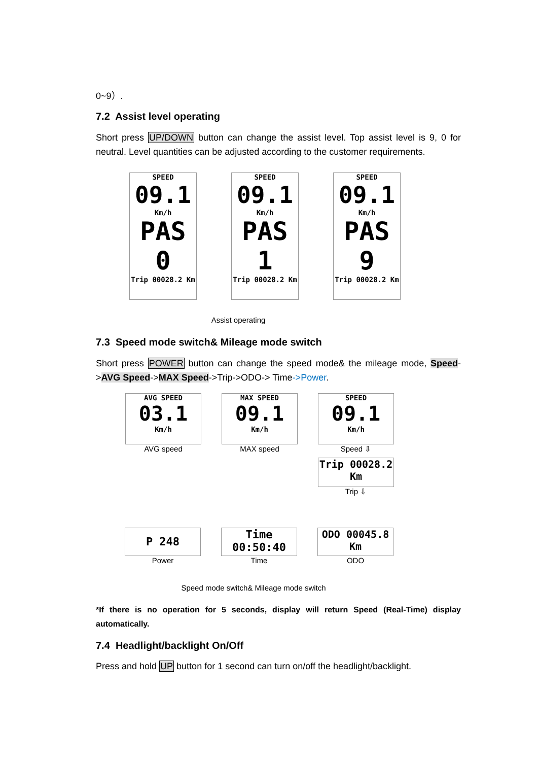0~9）.
7.2 Assist level operating
Short press UP/DOWN button can change the assist level. Top assist level is 9, 0 for neutral. Level quantities can be adjusted according to the customer requirements.
SPEED
09.1
Km/h
PAS 0
Trip 00028.2 Km
SPEED
09.1
Km/h
PAS 1
Trip 00028.2 Km
SPEED
09.1
Km/h
PAS 9
Trip 00028.2 Km
Assist operating
7.3 Speed mode switch& Mileage mode switch
Short press POWER button can change the speed mode& the mileage mode, Speed->AVG Speed->MAX Speed->Trip->ODO-> Time->Power.
AVG SPEED
03.1
Km/h
AVG speed
MAX SPEED
09.1
Km/h
MAX speed
SPEED
09.1
Km/h
Speed ⇩
Trip 00028.2 Km
Trip ⇩
P 248
Power
Time 00:50:40
Time
ODO 00045.8 Km
ODO
Speed mode switch& Mileage mode switch
*If there is no operation for 5 seconds, display will return Speed (Real-Time) display automatically.
7.4 Headlight/backlight On/Off
Press and hold UP button for 1 second can turn on/off the headlight/backlight.